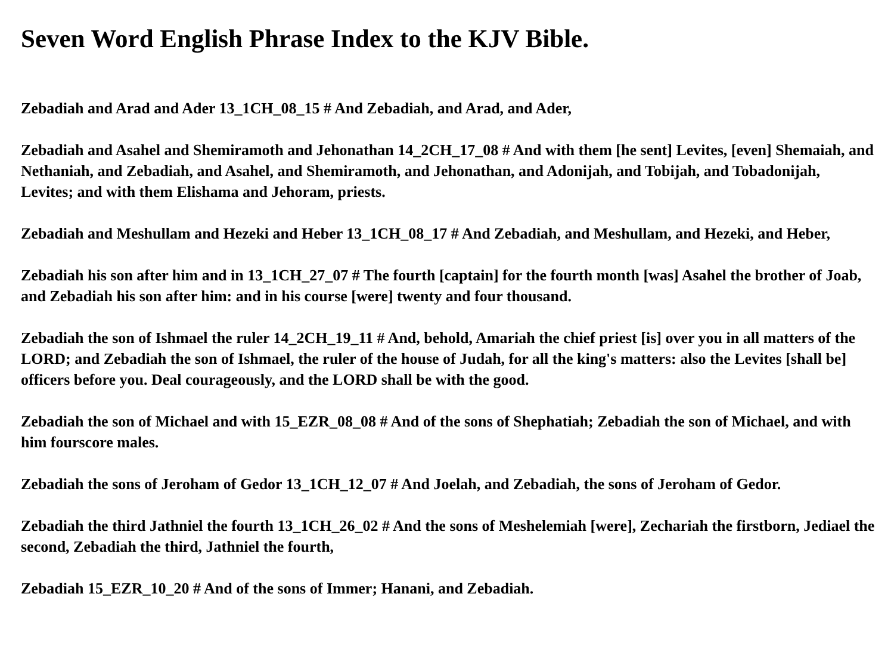Seven Word English Phrase Index to the KJV Bible.
Zebadiah and Arad and Ader 13_1CH_08_15 # And Zebadiah, and Arad, and Ader,
Zebadiah and Asahel and Shemiramoth and Jehonathan 14_2CH_17_08 # And with them [he sent] Levites, [even] Shemaiah, and Nethaniah, and Zebadiah, and Asahel, and Shemiramoth, and Jehonathan, and Adonijah, and Tobijah, and Tobadonijah, Levites; and with them Elishama and Jehoram, priests.
Zebadiah and Meshullam and Hezeki and Heber 13_1CH_08_17 # And Zebadiah, and Meshullam, and Hezeki, and Heber,
Zebadiah his son after him and in 13_1CH_27_07 # The fourth [captain] for the fourth month [was] Asahel the brother of Joab, and Zebadiah his son after him: and in his course [were] twenty and four thousand.
Zebadiah the son of Ishmael the ruler 14_2CH_19_11 # And, behold, Amariah the chief priest [is] over you in all matters of the LORD; and Zebadiah the son of Ishmael, the ruler of the house of Judah, for all the king's matters: also the Levites [shall be] officers before you. Deal courageously, and the LORD shall be with the good.
Zebadiah the son of Michael and with 15_EZR_08_08 # And of the sons of Shephatiah; Zebadiah the son of Michael, and with him fourscore males.
Zebadiah the sons of Jeroham of Gedor 13_1CH_12_07 # And Joelah, and Zebadiah, the sons of Jeroham of Gedor.
Zebadiah the third Jathniel the fourth 13_1CH_26_02 # And the sons of Meshelemiah [were], Zechariah the firstborn, Jediael the second, Zebadiah the third, Jathniel the fourth,
Zebadiah 15_EZR_10_20 # And of the sons of Immer; Hanani, and Zebadiah.